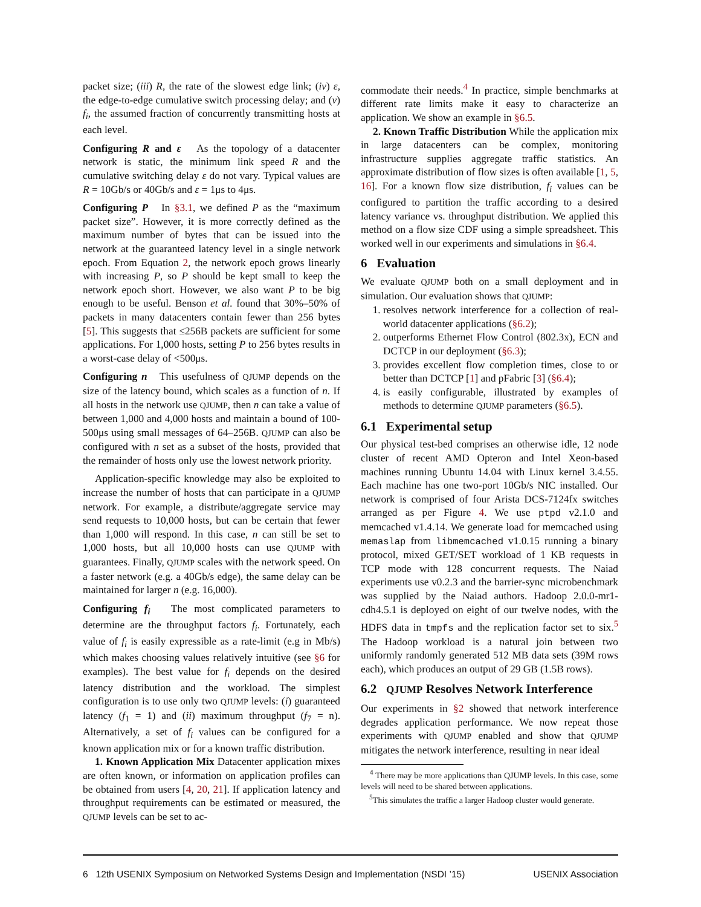packet size; (iii) R, the rate of the slowest edge link; (iv) ε, the edge-to-edge cumulative switch processing delay; and (v) f<sub>i</sub>, the assumed fraction of concurrently transmitting hosts at each level.
Configuring R and ε As the topology of a datacenter network is static, the minimum link speed R and the cumulative switching delay ε do not vary. Typical values are R = 10Gb/s or 40Gb/s and ε = 1μs to 4μs.
Configuring P In §3.1, we defined P as the “maximum packet size”. However, it is more correctly defined as the maximum number of bytes that can be issued into the network at the guaranteed latency level in a single network epoch. From Equation 2, the network epoch grows linearly with increasing P, so P should be kept small to keep the network epoch short. However, we also want P to be big enough to be useful. Benson et al. found that 30%–50% of packets in many datacenters contain fewer than 256 bytes [5]. This suggests that ≤256B packets are sufficient for some applications. For 1,000 hosts, setting P to 256 bytes results in a worst-case delay of <500μs.
Configuring n This usefulness of QJUMP depends on the size of the latency bound, which scales as a function of n. If all hosts in the network use QJUMP, then n can take a value of between 1,000 and 4,000 hosts and maintain a bound of 100-500μs using small messages of 64–256B. QJUMP can also be configured with n set as a subset of the hosts, provided that the remainder of hosts only use the lowest network priority.
Application-specific knowledge may also be exploited to increase the number of hosts that can participate in a QJUMP network. For example, a distribute/aggregate service may send requests to 10,000 hosts, but can be certain that fewer than 1,000 will respond. In this case, n can still be set to 1,000 hosts, but all 10,000 hosts can use QJUMP with guarantees. Finally, QJUMP scales with the network speed. On a faster network (e.g. a 40Gb/s edge), the same delay can be maintained for larger n (e.g. 16,000).
Configuring f<sub>i</sub> The most complicated parameters to determine are the throughput factors f<sub>i</sub>. Fortunately, each value of f<sub>i</sub> is easily expressible as a rate-limit (e.g in Mb/s) which makes choosing values relatively intuitive (see §6 for examples). The best value for f<sub>i</sub> depends on the desired latency distribution and the workload. The simplest configuration is to use only two QJUMP levels: (i) guaranteed latency (f<sub>1</sub> = 1) and (ii) maximum throughput (f<sub>7</sub> = n). Alternatively, a set of f<sub>i</sub> values can be configured for a known application mix or for a known traffic distribution.
1. Known Application Mix Datacenter application mixes are often known, or information on application profiles can be obtained from users [4, 20, 21]. If application latency and throughput requirements can be estimated or measured, the QJUMP levels can be set to ac-
commodate their needs.<sup>4</sup> In practice, simple benchmarks at different rate limits make it easy to characterize an application. We show an example in §6.5.
2. Known Traffic Distribution While the application mix in large datacenters can be complex, monitoring infrastructure supplies aggregate traffic statistics. An approximate distribution of flow sizes is often available [1, 5, 16]. For a known flow size distribution, f<sub>i</sub> values can be configured to partition the traffic according to a desired latency variance vs. throughput distribution. We applied this method on a flow size CDF using a simple spreadsheet. This worked well in our experiments and simulations in §6.4.
6 Evaluation
We evaluate QJUMP both on a small deployment and in simulation. Our evaluation shows that QJUMP:
1. resolves network interference for a collection of real-world datacenter applications (§6.2);
2. outperforms Ethernet Flow Control (802.3x), ECN and DCTCP in our deployment (§6.3);
3. provides excellent flow completion times, close to or better than DCTCP [1] and pFabric [3] (§6.4);
4. is easily configurable, illustrated by examples of methods to determine QJUMP parameters (§6.5).
6.1 Experimental setup
Our physical test-bed comprises an otherwise idle, 12 node cluster of recent AMD Opteron and Intel Xeon-based machines running Ubuntu 14.04 with Linux kernel 3.4.55. Each machine has one two-port 10Gb/s NIC installed. Our network is comprised of four Arista DCS-7124fx switches arranged as per Figure 4. We use ptpd v2.1.0 and memcached v1.4.14. We generate load for memcached using memaslap from libmemcached v1.0.15 running a binary protocol, mixed GET/SET workload of 1 KB requests in TCP mode with 128 concurrent requests. The Naiad experiments use v0.2.3 and the barrier-sync microbenchmark was supplied by the Naiad authors. Hadoop 2.0.0-mr1-cdh4.5.1 is deployed on eight of our twelve nodes, with the HDFS data in tmpfs and the replication factor set to six.<sup>5</sup> The Hadoop workload is a natural join between two uniformly randomly generated 512 MB data sets (39M rows each), which produces an output of 29 GB (1.5B rows).
6.2 QJUMP Resolves Network Interference
Our experiments in §2 showed that network interference degrades application performance. We now repeat those experiments with QJUMP enabled and show that QJUMP mitigates the network interference, resulting in near ideal
<sup>4</sup> There may be more applications than QJUMP levels. In this case, some levels will need to be shared between applications.
<sup>5</sup> This simulates the traffic a larger Hadoop cluster would generate.
6 12th USENIX Symposium on Networked Systems Design and Implementation (NSDI ’15) USENIX Association